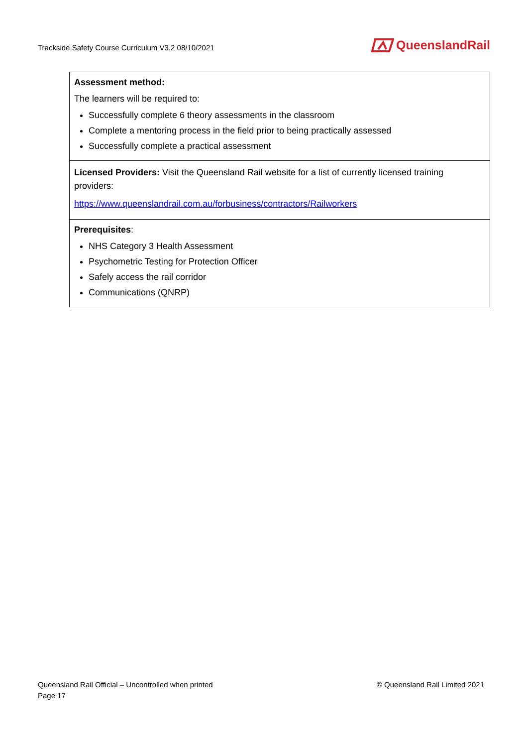Trackside Safety Course Curriculum V3.2 08/10/2021
QueenslandRail
| Assessment method: The learners will be required to: Successfully complete 6 theory assessments in the classroom Complete a mentoring process in the field prior to being practically assessed Successfully complete a practical assessment |
| Licensed Providers: Visit the Queensland Rail website for a list of currently licensed training providers: https://www.queenslandrail.com.au/forbusiness/contractors/Railworkers |
| Prerequisites : NHS Category 3 Health Assessment Psychometric Testing for Protection Officer Safely access the rail corridor Communications (QNRP) |
Queensland Rail Official – Uncontrolled when printed
Page 17
© Queensland Rail Limited 2021